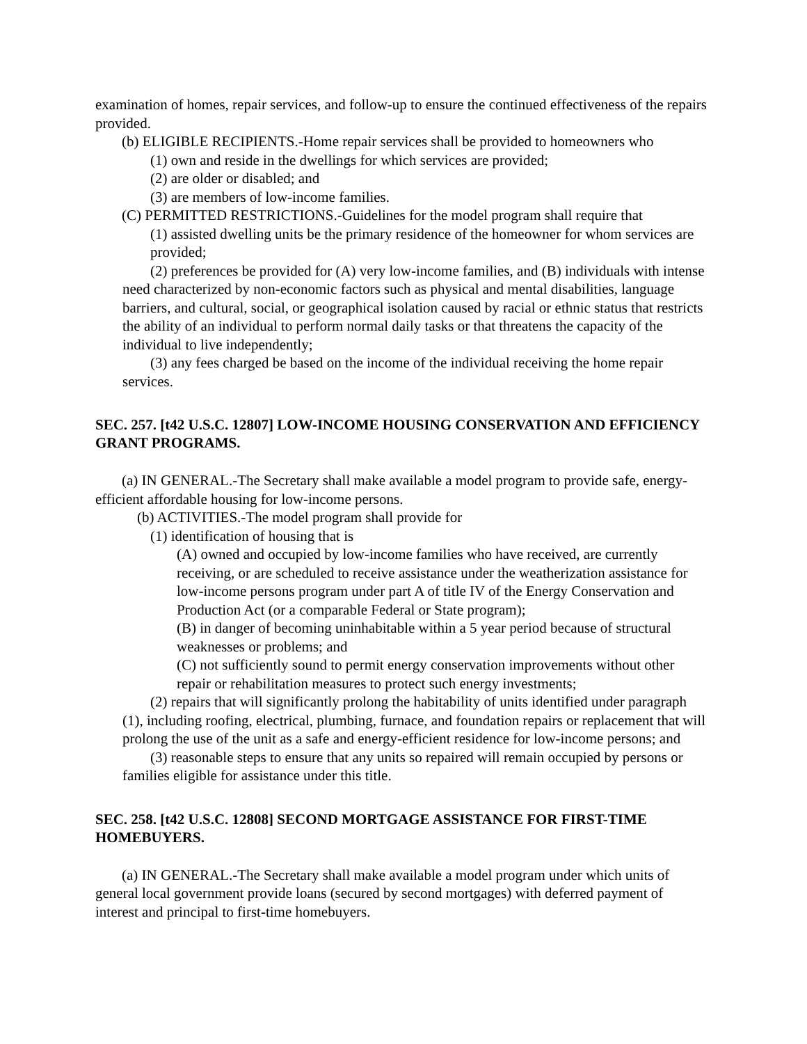examination of homes, repair services, and follow-up to ensure the continued effectiveness of the repairs provided.
(b) ELIGIBLE RECIPIENTS.-Home repair services shall be provided to homeowners who
(1) own and reside in the dwellings for which services are provided;
(2) are older or disabled; and
(3) are members of low-income families.
(C) PERMITTED RESTRICTIONS.-Guidelines for the model program shall require that
(1) assisted dwelling units be the primary residence of the homeowner for whom services are provided;
(2) preferences be provided for (A) very low-income families, and (B) individuals with intense need characterized by non-economic factors such as physical and mental disabilities, language barriers, and cultural, social, or geographical isolation caused by racial or ethnic status that restricts the ability of an individual to perform normal daily tasks or that threatens the capacity of the individual to live independently;
(3) any fees charged be based on the income of the individual receiving the home repair services.
SEC. 257. [t42 U.S.C. 12807] LOW-INCOME HOUSING CONSERVATION AND EFFICIENCY GRANT PROGRAMS.
(a) IN GENERAL.-The Secretary shall make available a model program to provide safe, energy-efficient affordable housing for low-income persons.
(b) ACTIVITIES.-The model program shall provide for
(1) identification of housing that is
(A) owned and occupied by low-income families who have received, are currently receiving, or are scheduled to receive assistance under the weatherization assistance for low-income persons program under part A of title IV of the Energy Conservation and Production Act (or a comparable Federal or State program);
(B) in danger of becoming uninhabitable within a 5 year period because of structural weaknesses or problems; and
(C) not sufficiently sound to permit energy conservation improvements without other repair or rehabilitation measures to protect such energy investments;
(2) repairs that will significantly prolong the habitability of units identified under paragraph (1), including roofing, electrical, plumbing, furnace, and foundation repairs or replacement that will prolong the use of the unit as a safe and energy-efficient residence for low-income persons; and
(3) reasonable steps to ensure that any units so repaired will remain occupied by persons or families eligible for assistance under this title.
SEC. 258. [t42 U.S.C. 12808] SECOND MORTGAGE ASSISTANCE FOR FIRST-TIME HOMEBUYERS.
(a) IN GENERAL.-The Secretary shall make available a model program under which units of general local government provide loans (secured by second mortgages) with deferred payment of interest and principal to first-time homebuyers.